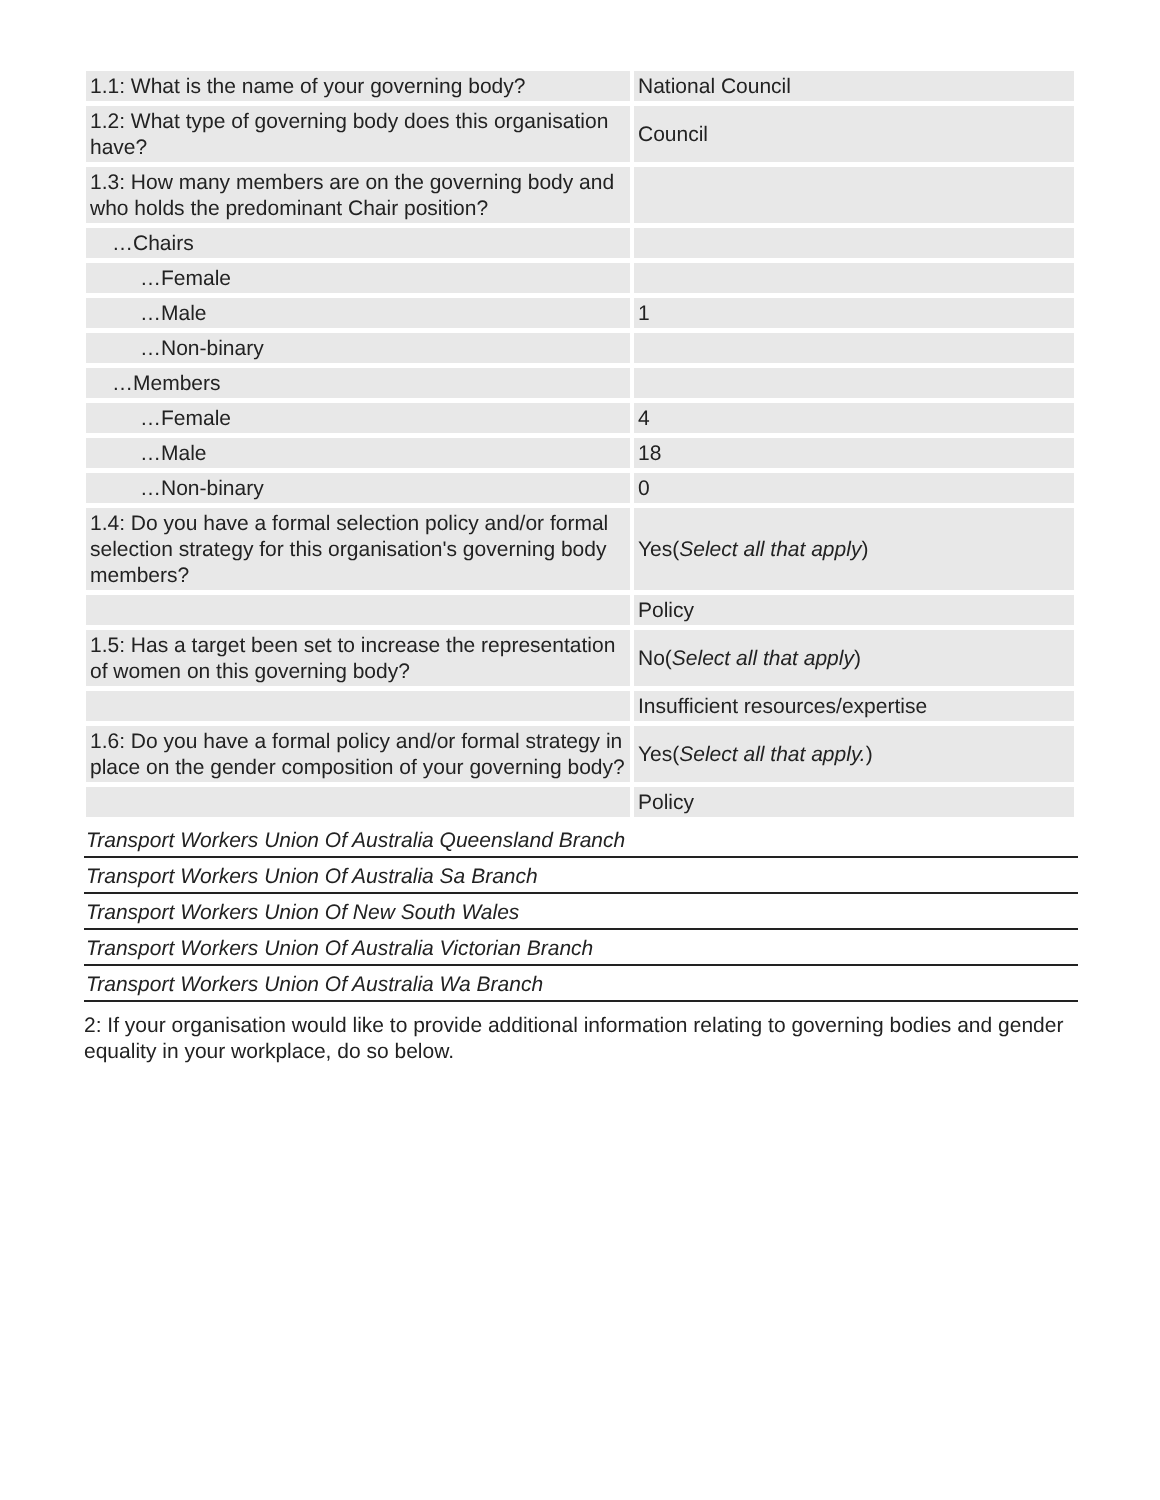| 1.1: What is the name of your governing body? | National Council |
| 1.2: What type of governing body does this organisation have? | Council |
| 1.3: How many members are on the governing body and who holds the predominant Chair position? | |
| …Chairs | |
| …Female | |
| …Male | 1 |
| …Non-binary | |
| …Members | |
| …Female | 4 |
| …Male | 18 |
| …Non-binary | 0 |
| 1.4: Do you have a formal selection policy and/or formal selection strategy for this organisation's governing body members? | Yes( Select all that apply ) |
| | Policy |
| 1.5: Has a target been set to increase the representation of women on this governing body? | No( Select all that apply ) |
| | Insufficient resources/expertise |
| 1.6: Do you have a formal policy and/or formal strategy in place on the gender composition of your governing body? | Yes( Select all that apply. ) |
| | Policy |
Transport Workers Union Of Australia Queensland Branch
Transport Workers Union Of Australia Sa Branch
Transport Workers Union Of New South Wales
Transport Workers Union Of Australia Victorian Branch
Transport Workers Union Of Australia Wa Branch
2: If your organisation would like to provide additional information relating to governing bodies and gender equality in your workplace, do so below.